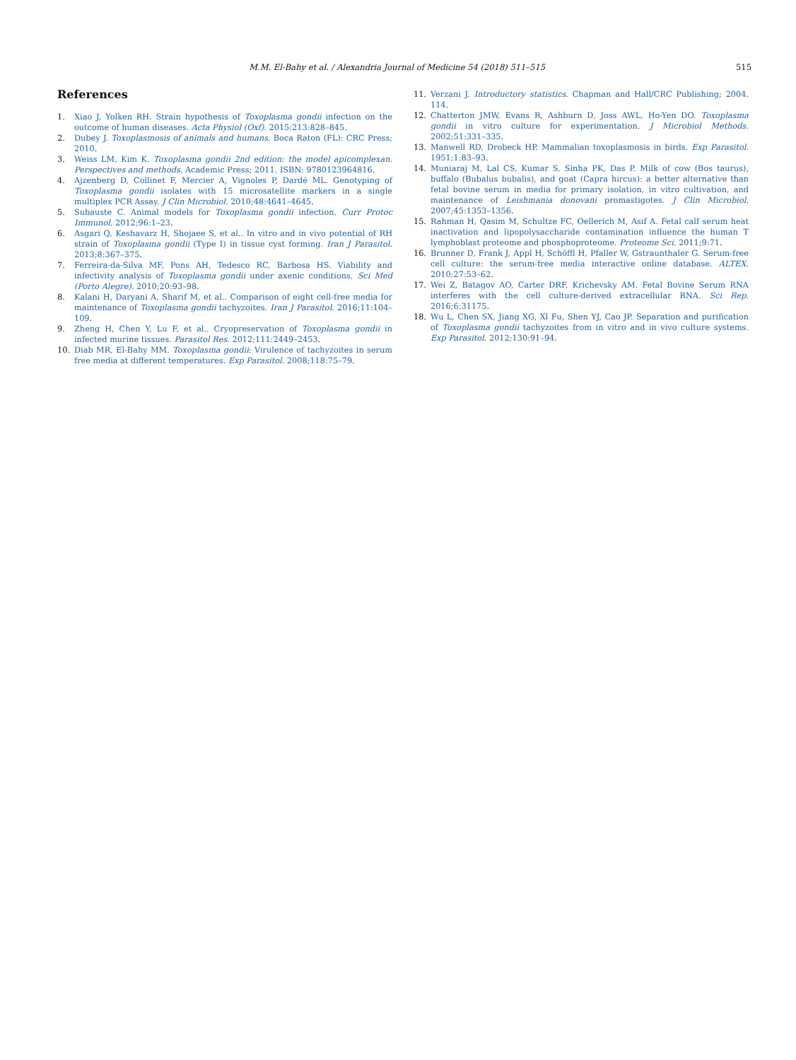M.M. El-Bahy et al. / Alexandria Journal of Medicine 54 (2018) 511–515 515
References
1. Xiao J, Yolken RH. Strain hypothesis of Toxoplasma gondii infection on the outcome of human diseases. Acta Physiol (Oxf). 2015;213:828–845.
2. Dubey J. Toxoplasmosis of animals and humans. Boca Raton (FL): CRC Press; 2010.
3. Weiss LM, Kim K. Toxoplasma gondii 2nd edition: the model apicomplexan. Perspectives and methods. Academic Press; 2011. ISBN: 9780123964816.
4. Ajzenberg D, Collinet F, Mercier A, Vignoles P, Dardé ML. Genotyping of Toxoplasma gondii isolates with 15 microsatellite markers in a single multiplex PCR Assay. J Clin Microbiol. 2010;48:4641–4645.
5. Subauste C. Animal models for Toxoplasma gondii infection. Curr Protoc Immunol. 2012;96:1–23.
6. Asgari Q, Keshavarz H, Shojaee S, et al.. In vitro and in vivo potential of RH strain of Toxoplasma gondii (Type I) in tissue cyst forming. Iran J Parasitol. 2013;8:367–375.
7. Ferreira-da-Silva MF, Pons AH, Tedesco RC, Barbosa HS. Viability and infectivity analysis of Toxoplasma gondii under axenic conditions. Sci Med (Porto Alegre). 2010;20:93–98.
8. Kalani H, Daryani A, Sharif M, et al.. Comparison of eight cell-free media for maintenance of Toxoplasma gondii tachyzoites. Iran J Parasitol. 2016;11:104–109.
9. Zheng H, Chen Y, Lu F, et al.. Cryopreservation of Toxoplasma gondii in infected murine tissues. Parasitol Res. 2012;111:2449–2453.
10. Diab MR, El-Bahy MM. Toxoplasma gondii: Virulence of tachyzoites in serum free media at different temperatures. Exp Parasitol. 2008;118:75–79.
11. Verzani J. Introductory statistics. Chapman and Hall/CRC Publishing; 2004. 114.
12. Chatterton JMW, Evans R, Ashburn D, Joss AWL, Ho-Yen DO. Toxoplasma gondii in vitro culture for experimentation. J Microbiol Methods. 2002;51:331–335.
13. Manwell RD, Drobeck HP. Mammalian toxoplasmosis in birds. Exp Parasitol. 1951;1:83–93.
14. Muniaraj M, Lal CS, Kumar S, Sinha PK, Das P. Milk of cow (Bos taurus), buffalo (Bubalus bubalis), and goat (Capra hircus): a better alternative than fetal bovine serum in media for primary isolation, in vitro cultivation, and maintenance of Leishmania donovani promastigotes. J Clin Microbiol. 2007;45:1353–1356.
15. Rahman H, Qasim M, Schultze FC, Oellerich M, Asif A. Fetal calf serum heat inactivation and lipopolysaccharide contamination influence the human T lymphoblast proteome and phosphoproteome. Proteome Sci. 2011;9:71.
16. Brunner D, Frank J, Appl H, Schöffl H, Pfaller W, Gstraunthaler G. Serum-free cell culture: the serum-free media interactive online database. ALTEX. 2010;27:53–62.
17. Wei Z, Batagov AO, Carter DRF, Krichevsky AM. Fetal Bovine Serum RNA interferes with the cell culture-derived extracellular RNA. Sci Rep. 2016;6:31175.
18. Wu L, Chen SX, Jiang XG, Xl Fu, Shen YJ, Cao JP. Separation and purification of Toxoplasma gondii tachyzoites from in vitro and in vivo culture systems. Exp Parasitol. 2012;130:91–94.